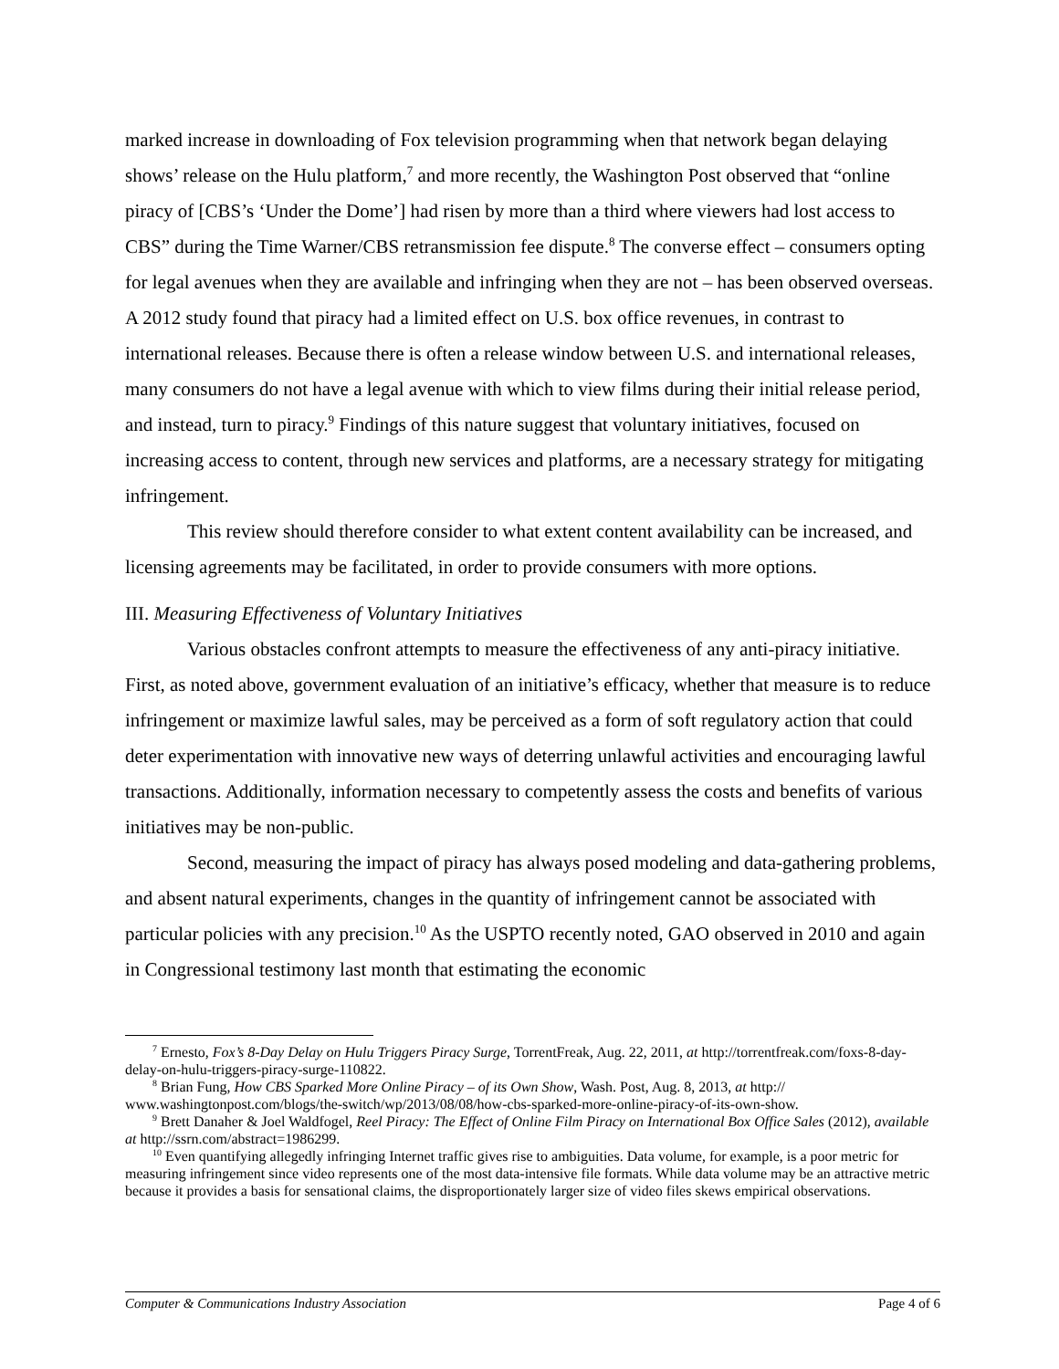marked increase in downloading of Fox television programming when that network began delaying shows’ release on the Hulu platform,<sup>7</sup> and more recently, the Washington Post observed that “online piracy of [CBS’s ‘Under the Dome’] had risen by more than a third where viewers had lost access to CBS” during the Time Warner/CBS retransmission fee dispute.<sup>8</sup> The converse effect – consumers opting for legal avenues when they are available and infringing when they are not – has been observed overseas. A 2012 study found that piracy had a limited effect on U.S. box office revenues, in contrast to international releases. Because there is often a release window between U.S. and international releases, many consumers do not have a legal avenue with which to view films during their initial release period, and instead, turn to piracy.<sup>9</sup> Findings of this nature suggest that voluntary initiatives, focused on increasing access to content, through new services and platforms, are a necessary strategy for mitigating infringement.
This review should therefore consider to what extent content availability can be increased, and licensing agreements may be facilitated, in order to provide consumers with more options.
III. Measuring Effectiveness of Voluntary Initiatives
Various obstacles confront attempts to measure the effectiveness of any anti-piracy initiative. First, as noted above, government evaluation of an initiative’s efficacy, whether that measure is to reduce infringement or maximize lawful sales, may be perceived as a form of soft regulatory action that could deter experimentation with innovative new ways of deterring unlawful activities and encouraging lawful transactions. Additionally, information necessary to competently assess the costs and benefits of various initiatives may be non-public.
Second, measuring the impact of piracy has always posed modeling and data-gathering problems, and absent natural experiments, changes in the quantity of infringement cannot be associated with particular policies with any precision.<sup>10</sup> As the USPTO recently noted, GAO observed in 2010 and again in Congressional testimony last month that estimating the economic
<sup>7</sup> Ernesto, Fox’s 8-Day Delay on Hulu Triggers Piracy Surge, TorrentFreak, Aug. 22, 2011, at http://torrentfreak.com/foxs-8-day-delay-on-hulu-triggers-piracy-surge-110822.
<sup>8</sup> Brian Fung, How CBS Sparked More Online Piracy – of its Own Show, Wash. Post, Aug. 8, 2013, at http:// www.washingtonpost.com/blogs/the-switch/wp/2013/08/08/how-cbs-sparked-more-online-piracy-of-its-own-show.
<sup>9</sup> Brett Danaher & Joel Waldfogel, Reel Piracy: The Effect of Online Film Piracy on International Box Office Sales (2012), available at http://ssrn.com/abstract=1986299.
<sup>10</sup> Even quantifying allegedly infringing Internet traffic gives rise to ambiguities. Data volume, for example, is a poor metric for measuring infringement since video represents one of the most data-intensive file formats. While data volume may be an attractive metric because it provides a basis for sensational claims, the disproportionately larger size of video files skews empirical observations.
Computer & Communications Industry Association Page 4 of 6